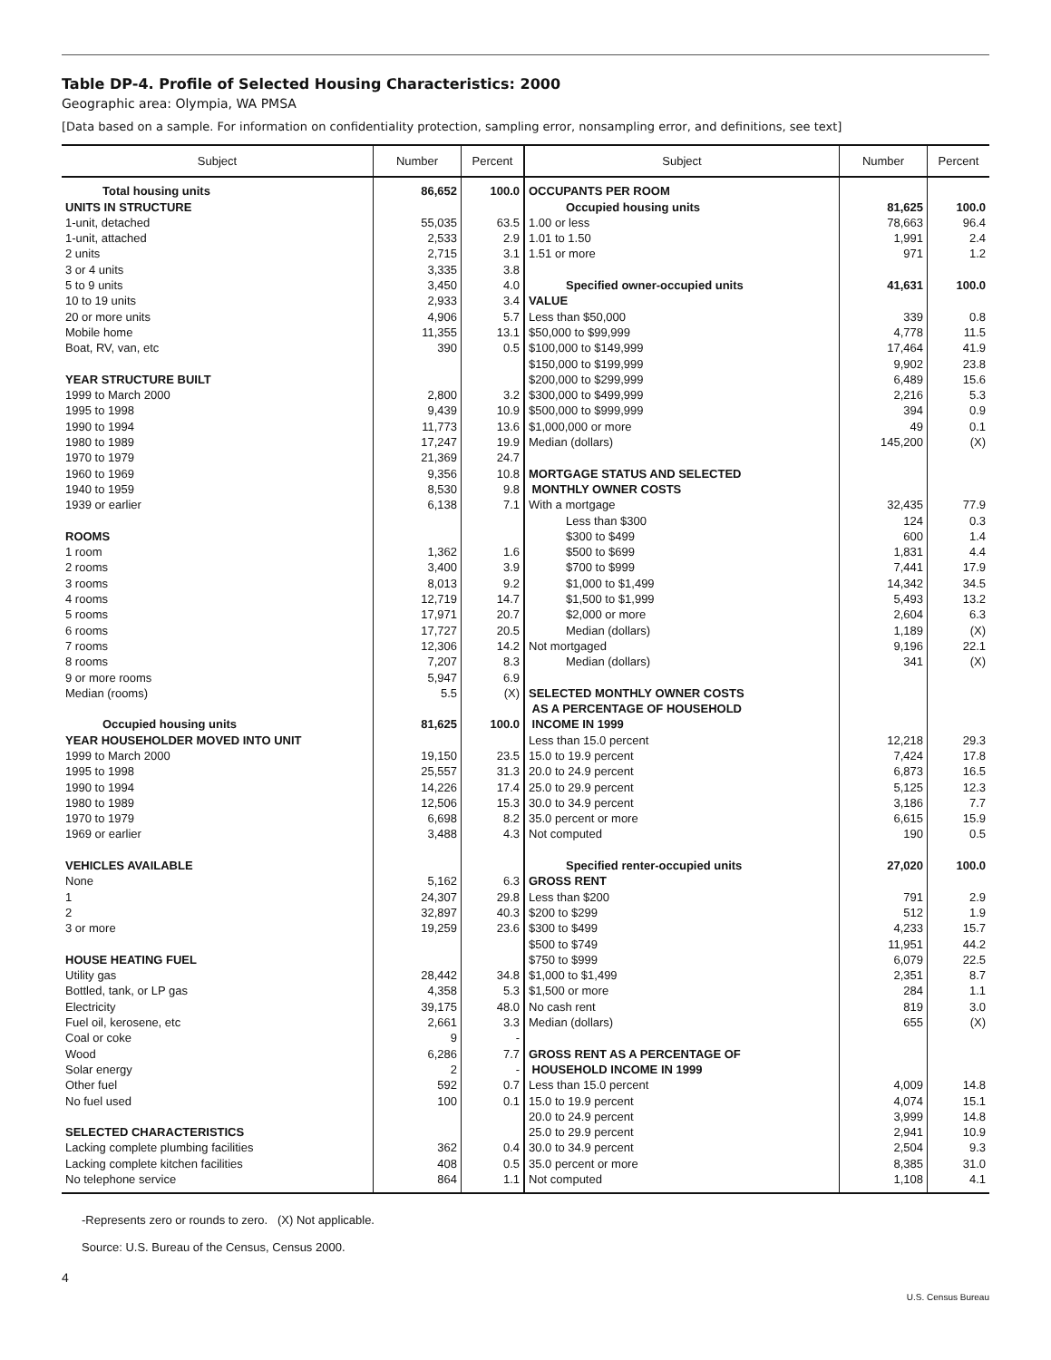Table DP-4. Profile of Selected Housing Characteristics: 2000
Geographic area: Olympia, WA PMSA
[Data based on a sample. For information on confidentiality protection, sampling error, nonsampling error, and definitions, see text]
| Subject | Number | Percent | Subject | Number | Percent |
| --- | --- | --- | --- | --- | --- |
| Total housing units | 86,652 | 100.0 | OCCUPANTS PER ROOM | | |
| UNITS IN STRUCTURE | | | Occupied housing units | 81,625 | 100.0 |
| 1-unit, detached | 55,035 | 63.5 | 1.00 or less | 78,663 | 96.4 |
| 1-unit, attached | 2,533 | 2.9 | 1.01 to 1.50 | 1,991 | 2.4 |
| 2 units | 2,715 | 3.1 | 1.51 or more | 971 | 1.2 |
| 3 or 4 units | 3,335 | 3.8 | | | |
| 5 to 9 units | 3,450 | 4.0 | Specified owner-occupied units | 41,631 | 100.0 |
| 10 to 19 units | 2,933 | 3.4 | VALUE | | |
| 20 or more units | 4,906 | 5.7 | Less than $50,000 | 339 | 0.8 |
| Mobile home | 11,355 | 13.1 | $50,000 to $99,999 | 4,778 | 11.5 |
| Boat, RV, van, etc | 390 | 0.5 | $100,000 to $149,999 | 17,464 | 41.9 |
| | | | $150,000 to $199,999 | 9,902 | 23.8 |
| YEAR STRUCTURE BUILT | | | $200,000 to $299,999 | 6,489 | 15.6 |
| 1999 to March 2000 | 2,800 | 3.2 | $300,000 to $499,999 | 2,216 | 5.3 |
| 1995 to 1998 | 9,439 | 10.9 | $500,000 to $999,999 | 394 | 0.9 |
| 1990 to 1994 | 11,773 | 13.6 | $1,000,000 or more | 49 | 0.1 |
| 1980 to 1989 | 17,247 | 19.9 | Median (dollars) | 145,200 | (X) |
| 1970 to 1979 | 21,369 | 24.7 | | | |
| 1960 to 1969 | 9,356 | 10.8 | MORTGAGE STATUS AND SELECTED | | |
| 1940 to 1959 | 8,530 | 9.8 | MONTHLY OWNER COSTS | | |
| 1939 or earlier | 6,138 | 7.1 | With a mortgage | 32,435 | 77.9 |
| | | | Less than $300 | 124 | 0.3 |
| ROOMS | | | $300 to $499 | 600 | 1.4 |
| 1 room | 1,362 | 1.6 | $500 to $699 | 1,831 | 4.4 |
| 2 rooms | 3,400 | 3.9 | $700 to $999 | 7,441 | 17.9 |
| 3 rooms | 8,013 | 9.2 | $1,000 to $1,499 | 14,342 | 34.5 |
| 4 rooms | 12,719 | 14.7 | $1,500 to $1,999 | 5,493 | 13.2 |
| 5 rooms | 17,971 | 20.7 | $2,000 or more | 2,604 | 6.3 |
| 6 rooms | 17,727 | 20.5 | Median (dollars) | 1,189 | (X) |
| 7 rooms | 12,306 | 14.2 | Not mortgaged | 9,196 | 22.1 |
| 8 rooms | 7,207 | 8.3 | Median (dollars) | 341 | (X) |
| 9 or more rooms | 5,947 | 6.9 | | | |
| Median (rooms) | 5.5 | (X) | SELECTED MONTHLY OWNER COSTS | | |
| | | | AS A PERCENTAGE OF HOUSEHOLD | | |
| Occupied housing units | 81,625 | 100.0 | INCOME IN 1999 | | |
| YEAR HOUSEHOLDER MOVED INTO UNIT | | | Less than 15.0 percent | 12,218 | 29.3 |
| 1999 to March 2000 | 19,150 | 23.5 | 15.0 to 19.9 percent | 7,424 | 17.8 |
| 1995 to 1998 | 25,557 | 31.3 | 20.0 to 24.9 percent | 6,873 | 16.5 |
| 1990 to 1994 | 14,226 | 17.4 | 25.0 to 29.9 percent | 5,125 | 12.3 |
| 1980 to 1989 | 12,506 | 15.3 | 30.0 to 34.9 percent | 3,186 | 7.7 |
| 1970 to 1979 | 6,698 | 8.2 | 35.0 percent or more | 6,615 | 15.9 |
| 1969 or earlier | 3,488 | 4.3 | Not computed | 190 | 0.5 |
| VEHICLES AVAILABLE | | | Specified renter-occupied units | 27,020 | 100.0 |
| None | 5,162 | 6.3 | GROSS RENT | | |
| 1 | 24,307 | 29.8 | Less than $200 | 791 | 2.9 |
| 2 | 32,897 | 40.3 | $200 to $299 | 512 | 1.9 |
| 3 or more | 19,259 | 23.6 | $300 to $499 | 4,233 | 15.7 |
| | | | $500 to $749 | 11,951 | 44.2 |
| HOUSE HEATING FUEL | | | $750 to $999 | 6,079 | 22.5 |
| Utility gas | 28,442 | 34.8 | $1,000 to $1,499 | 2,351 | 8.7 |
| Bottled, tank, or LP gas | 4,358 | 5.3 | $1,500 or more | 284 | 1.1 |
| Electricity | 39,175 | 48.0 | No cash rent | 819 | 3.0 |
| Fuel oil, kerosene, etc | 2,661 | 3.3 | Median (dollars) | 655 | (X) |
| Coal or coke | 9 | - | | | |
| Wood | 6,286 | 7.7 | GROSS RENT AS A PERCENTAGE OF | | |
| Solar energy | 2 | - | HOUSEHOLD INCOME IN 1999 | | |
| Other fuel | 592 | 0.7 | Less than 15.0 percent | 4,009 | 14.8 |
| No fuel used | 100 | 0.1 | 15.0 to 19.9 percent | 4,074 | 15.1 |
| | | | 20.0 to 24.9 percent | 3,999 | 14.8 |
| SELECTED CHARACTERISTICS | | | 25.0 to 29.9 percent | 2,941 | 10.9 |
| Lacking complete plumbing facilities | 362 | 0.4 | 30.0 to 34.9 percent | 2,504 | 9.3 |
| Lacking complete kitchen facilities | 408 | 0.5 | 35.0 percent or more | 8,385 | 31.0 |
| No telephone service | 864 | 1.1 | Not computed | 1,108 | 4.1 |
-Represents zero or rounds to zero. (X) Not applicable.
Source: U.S. Bureau of the Census, Census 2000.
4
U.S. Census Bureau